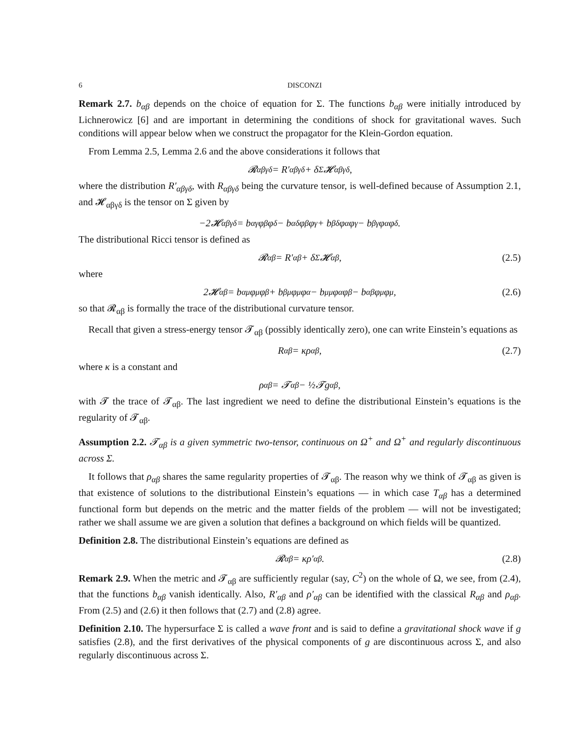6 DISCONZI
Remark 2.7. b<sub>αβ</sub> depends on the choice of equation for Σ. The functions b<sub>αβ</sub> were initially introduced by Lichnerowicz [6] and are important in determining the conditions of shock for gravitational waves. Such conditions will appear below when we construct the propagator for the Klein-Gordon equation.
From Lemma 2.5, Lemma 2.6 and the above considerations it follows that
𝓡<sub>αβγδ</sub> = R′<sub>αβγδ</sub> + δ<sub>Σ</sub>𝓗<sub>αβγδ</sub>,
where the distribution R′<sub>αβγδ</sub>, with R<sub>αβγδ</sub> being the curvature tensor, is well-defined because of Assumption 2.1, and 𝓗<sub>αβγδ</sub> is the tensor on Σ given by
−2𝓗<sub>αβγδ</sub> = b<sub>αγ</sub>φ<sub>β</sub>φ<sub>δ</sub> − b<sub>αδ</sub>φ<sub>β</sub>φ<sub>γ</sub> + b<sub>βδ</sub>φ<sub>α</sub>φ<sub>γ</sub> − b<sub>βγ</sub>φ<sub>α</sub>φ<sub>δ</sub>.
The distributional Ricci tensor is defined as
𝓡<sub>αβ</sub> = R′<sub>αβ</sub> + δ<sub>Σ</sub>𝓗<sub>αβ</sub>, (2.5)
where
2𝓗<sub>αβ</sub> = b<sub>αμ</sub>φ<sup>μ</sup>φ<sub>β</sub> + b<sub>βμ</sub>φ<sup>μ</sup>φ<sub>α</sub> − b<sup>μ</sup><sub>μ</sub>φ<sub>α</sub>φ<sub>β</sub> − b<sub>αβ</sub>φ<sup>μ</sup>φ<sub>μ</sub>, (2.6)
so that 𝓡<sub>αβ</sub> is formally the trace of the distributional curvature tensor.
Recall that given a stress-energy tensor 𝓣<sub>αβ</sub> (possibly identically zero), one can write Einstein’s equations as
R<sub>αβ</sub> = κρ<sub>αβ</sub>, (2.7)
where κ is a constant and
ρ<sub>αβ</sub> = 𝓣<sub>αβ</sub> − ½𝓣g<sub>αβ</sub>,
with 𝓣 the trace of 𝓣<sub>αβ</sub>. The last ingredient we need to define the distributional Einstein’s equations is the regularity of 𝓣<sub>αβ</sub>.
Assumption 2.2. 𝓣<sub>αβ</sub> is a given symmetric two-tensor, continuous on Ω<sup>+</sup> and Ω<sup>+</sup> and regularly discontinuous across Σ.
It follows that ρ<sub>αβ</sub> shares the same regularity properties of 𝓣<sub>αβ</sub>. The reason why we think of 𝓣<sub>αβ</sub> as given is that existence of solutions to the distributional Einstein’s equations — in which case T<sub>αβ</sub> has a determined functional form but depends on the metric and the matter fields of the problem — will not be investigated; rather we shall assume we are given a solution that defines a background on which fields will be quantized.
Definition 2.8. The distributional Einstein’s equations are defined as
𝓡<sub>αβ</sub> = κρ′<sub>αβ</sub>. (2.8)
Remark 2.9. When the metric and 𝓣<sub>αβ</sub> are sufficiently regular (say, C<sup>2</sup>) on the whole of Ω, we see, from (2.4), that the functions b<sub>αβ</sub> vanish identically. Also, R′<sub>αβ</sub> and ρ′<sub>αβ</sub> can be identified with the classical R<sub>αβ</sub> and ρ<sub>αβ</sub>. From (2.5) and (2.6) it then follows that (2.7) and (2.8) agree.
Definition 2.10. The hypersurface Σ is called a wave front and is said to define a gravitational shock wave if g satisfies (2.8), and the first derivatives of the physical components of g are discontinuous across Σ, and also regularly discontinuous across Σ.